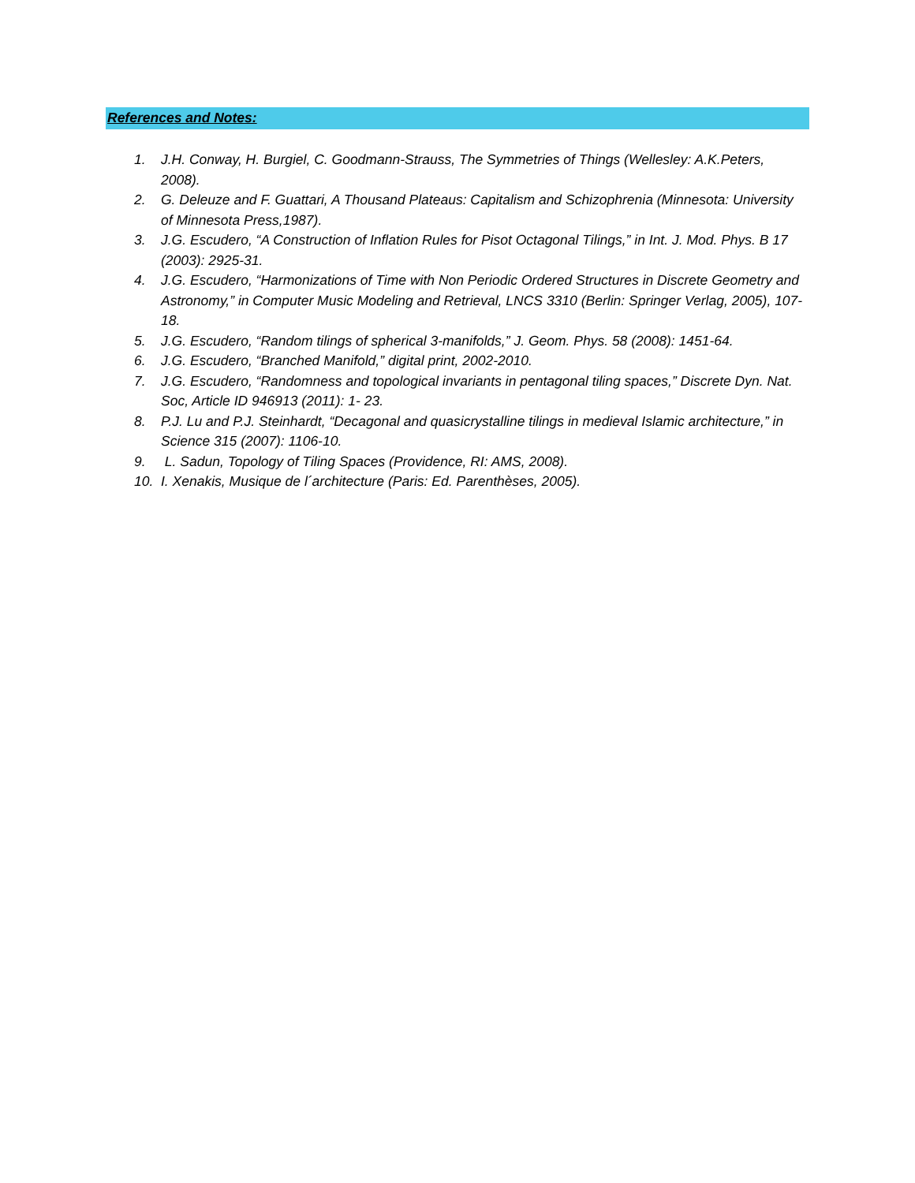References and Notes:
1. J.H. Conway, H. Burgiel, C. Goodmann-Strauss, The Symmetries of Things (Wellesley: A.K.Peters, 2008).
2. G. Deleuze and F. Guattari, A Thousand Plateaus: Capitalism and Schizophrenia (Minnesota: University of Minnesota Press,1987).
3. J.G. Escudero, “A Construction of Inflation Rules for Pisot Octagonal Tilings,” in Int. J. Mod. Phys. B 17 (2003): 2925-31.
4. J.G. Escudero, “Harmonizations of Time with Non Periodic Ordered Structures in Discrete Geometry and Astronomy,” in Computer Music Modeling and Retrieval, LNCS 3310 (Berlin: Springer Verlag, 2005), 107-18.
5. J.G. Escudero, “Random tilings of spherical 3-manifolds,” J. Geom. Phys. 58 (2008): 1451-64.
6. J.G. Escudero, “Branched Manifold,” digital print, 2002-2010.
7. J.G. Escudero, “Randomness and topological invariants in pentagonal tiling spaces,” Discrete Dyn. Nat. Soc, Article ID 946913 (2011): 1- 23.
8. P.J. Lu and P.J. Steinhardt, “Decagonal and quasicrystalline tilings in medieval Islamic architecture,” in Science 315 (2007): 1106-10.
9. L. Sadun, Topology of Tiling Spaces (Providence, RI: AMS, 2008).
10. I. Xenakis, Musique de l´architecture (Paris: Ed. Parenthèses, 2005).